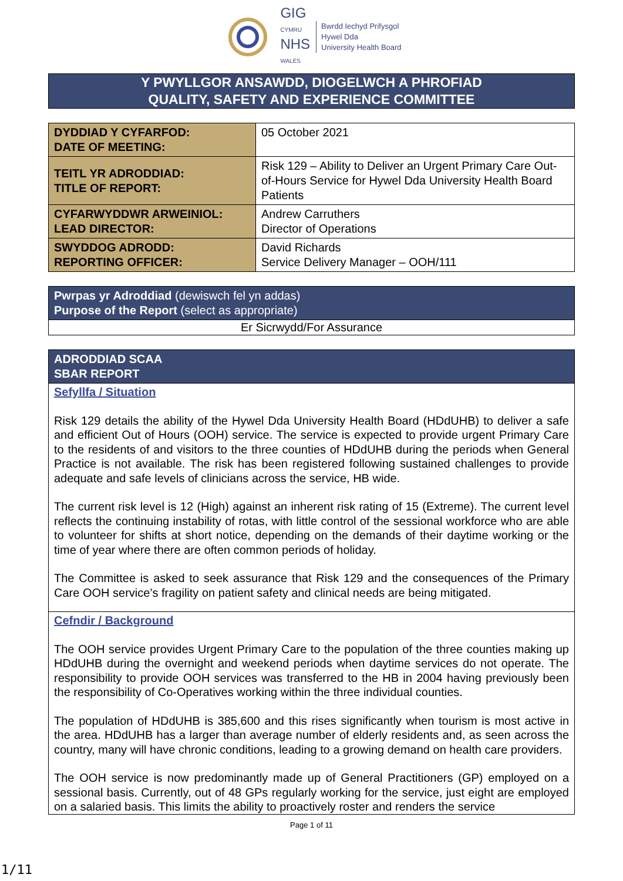GIG
CYMRU
NHS
WALES
Bwrdd Iechyd Prifysgol
Hywel Dda
University Health Board
Y PWYLLGOR ANSAWDD, DIOGELWCH A PHROFIAD
QUALITY, SAFETY AND EXPERIENCE COMMITTEE
| DYDDIAD Y CYFARFOD: DATE OF MEETING: | 05 October 2021 |
| TEITL YR ADRODDIAD: TITLE OF REPORT: | Risk 129 – Ability to Deliver an Urgent Primary Care Out-of-Hours Service for Hywel Dda University Health Board Patients |
| CYFARWYDDWR ARWEINIOL: LEAD DIRECTOR: | Andrew Carruthers Director of Operations |
| SWYDDOG ADRODD: REPORTING OFFICER: | David Richards Service Delivery Manager – OOH/111 |
| Pwrpas yr Adroddiad (dewiswch fel yn addas) Purpose of the Report (select as appropriate) |
| Er Sicrwydd/For Assurance |
| ADRODDIAD SCAA SBAR REPORT |
Sefyllfa / Situation
Risk 129 details the ability of the Hywel Dda University Health Board (HDdUHB) to deliver a safe and efficient Out of Hours (OOH) service. The service is expected to provide urgent Primary Care to the residents of and visitors to the three counties of HDdUHB during the periods when General Practice is not available. The risk has been registered following sustained challenges to provide adequate and safe levels of clinicians across the service, HB wide.
The current risk level is 12 (High) against an inherent risk rating of 15 (Extreme). The current level reflects the continuing instability of rotas, with little control of the sessional workforce who are able to volunteer for shifts at short notice, depending on the demands of their daytime working or the time of year where there are often common periods of holiday.
The Committee is asked to seek assurance that Risk 129 and the consequences of the Primary Care OOH service’s fragility on patient safety and clinical needs are being mitigated.
Cefndir / Background
The OOH service provides Urgent Primary Care to the population of the three counties making up HDdUHB during the overnight and weekend periods when daytime services do not operate. The responsibility to provide OOH services was transferred to the HB in 2004 having previously been the responsibility of Co-Operatives working within the three individual counties.
The population of HDdUHB is 385,600 and this rises significantly when tourism is most active in the area. HDdUHB has a larger than average number of elderly residents and, as seen across the country, many will have chronic conditions, leading to a growing demand on health care providers.
The OOH service is now predominantly made up of General Practitioners (GP) employed on a sessional basis. Currently, out of 48 GPs regularly working for the service, just eight are employed on a salaried basis. This limits the ability to proactively roster and renders the service
Page 1 of 11
1/11